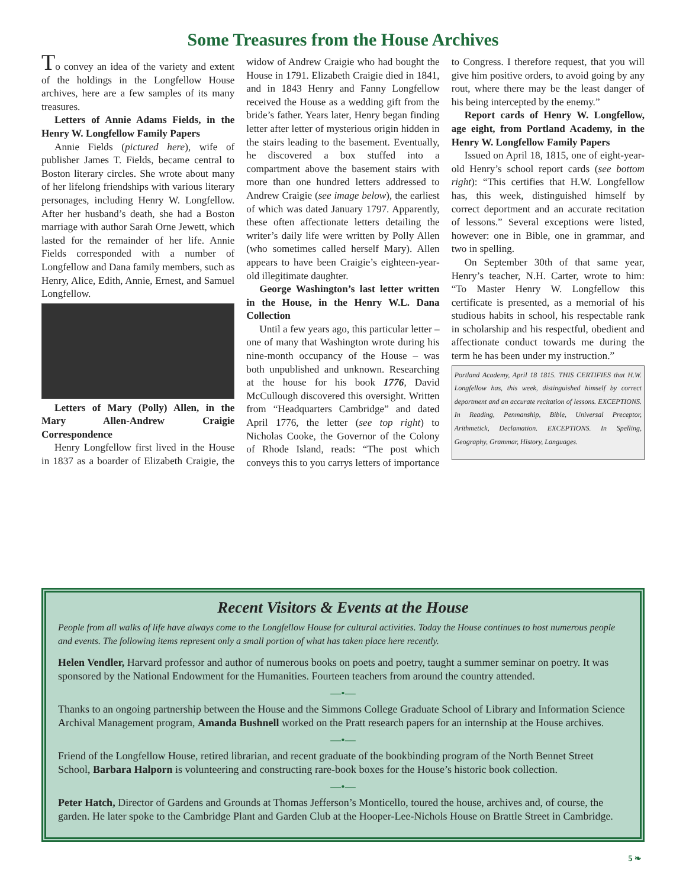Some Treasures from the House Archives
To convey an idea of the variety and extent of the holdings in the Longfellow House archives, here are a few samples of its many treasures.
Letters of Annie Adams Fields, in the Henry W. Longfellow Family Papers
Annie Fields (pictured here), wife of publisher James T. Fields, became central to Boston literary circles. She wrote about many of her lifelong friendships with various literary personages, including Henry W. Longfellow. After her husband’s death, she had a Boston marriage with author Sarah Orne Jewett, which lasted for the remainder of her life. Annie Fields corresponded with a number of Longfellow and Dana family members, such as Henry, Alice, Edith, Annie, Ernest, and Samuel Longfellow.
Letters of Mary (Polly) Allen, in the Mary Allen-Andrew Craigie Correspondence
Henry Longfellow first lived in the House in 1837 as a boarder of Elizabeth Craigie, the widow of Andrew Craigie who had bought the House in 1791. Elizabeth Craigie died in 1841, and in 1843 Henry and Fanny Longfellow received the House as a wedding gift from the bride’s father. Years later, Henry began finding letter after letter of mysterious origin hidden in the stairs leading to the basement. Eventually, he discovered a box stuffed into a compartment above the basement stairs with more than one hundred letters addressed to Andrew Craigie (see image below), the earliest of which was dated January 1797. Apparently, these often affectionate letters detailing the writer’s daily life were written by Polly Allen (who sometimes called herself Mary). Allen appears to have been Craigie’s eighteen-year-old illegitimate daughter.
George Washington’s last letter written in the House, in the Henry W.L. Dana Collection
Until a few years ago, this particular letter – one of many that Washington wrote during his nine-month occupancy of the House – was both unpublished and unknown. Researching at the house for his book 1776, David McCullough discovered this oversight. Written from “Headquarters Cambridge” and dated April 1776, the letter (see top right) to Nicholas Cooke, the Governor of the Colony of Rhode Island, reads: “The post which conveys this to you carrys letters of importance to Congress. I therefore request, that you will give him positive orders, to avoid going by any rout, where there may be the least danger of his being intercepted by the enemy.”
Report cards of Henry W. Longfellow, age eight, from Portland Academy, in the Henry W. Longfellow Family Papers
Issued on April 18, 1815, one of eight-year-old Henry’s school report cards (see bottom right): “This certifies that H.W. Longfellow has, this week, distinguished himself by correct deportment and an accurate recitation of lessons.” Several exceptions were listed, however: one in Bible, one in grammar, and two in spelling.
On September 30th of that same year, Henry’s teacher, N.H. Carter, wrote to him: “To Master Henry W. Longfellow this certificate is presented, as a memorial of his studious habits in school, his respectable rank in scholarship and his respectful, obedient and affectionate conduct towards me during the term he has been under my instruction.”
Portland Academy, April 18 1815. THIS CERTIFIES that H.W. Longfellow has, this week, distinguished himself by correct deportment and an accurate recitation of lessons. EXCEPTIONS. In Reading, Penmanship, Bible, Universal Preceptor, Arithmetick, Declamation. EXCEPTIONS. In Spelling, Geography, Grammar, History, Languages.
Recent Visitors & Events at the House
People from all walks of life have always come to the Longfellow House for cultural activities. Today the House continues to host numerous people and events. The following items represent only a small portion of what has taken place here recently.
Helen Vendler, Harvard professor and author of numerous books on poets and poetry, taught a summer seminar on poetry. It was sponsored by the National Endowment for the Humanities. Fourteen teachers from around the country attended.
—•—
Thanks to an ongoing partnership between the House and the Simmons College Graduate School of Library and Information Science Archival Management program, Amanda Bushnell worked on the Pratt research papers for an internship at the House archives.
—•—
Friend of the Longfellow House, retired librarian, and recent graduate of the bookbinding program of the North Bennet Street School, Barbara Halporn is volunteering and constructing rare-book boxes for the House’s historic book collection.
—•—
Peter Hatch, Director of Gardens and Grounds at Thomas Jefferson’s Monticello, toured the house, archives and, of course, the garden. He later spoke to the Cambridge Plant and Garden Club at the Hooper-Lee-Nichols House on Brattle Street in Cambridge.
5 ❧